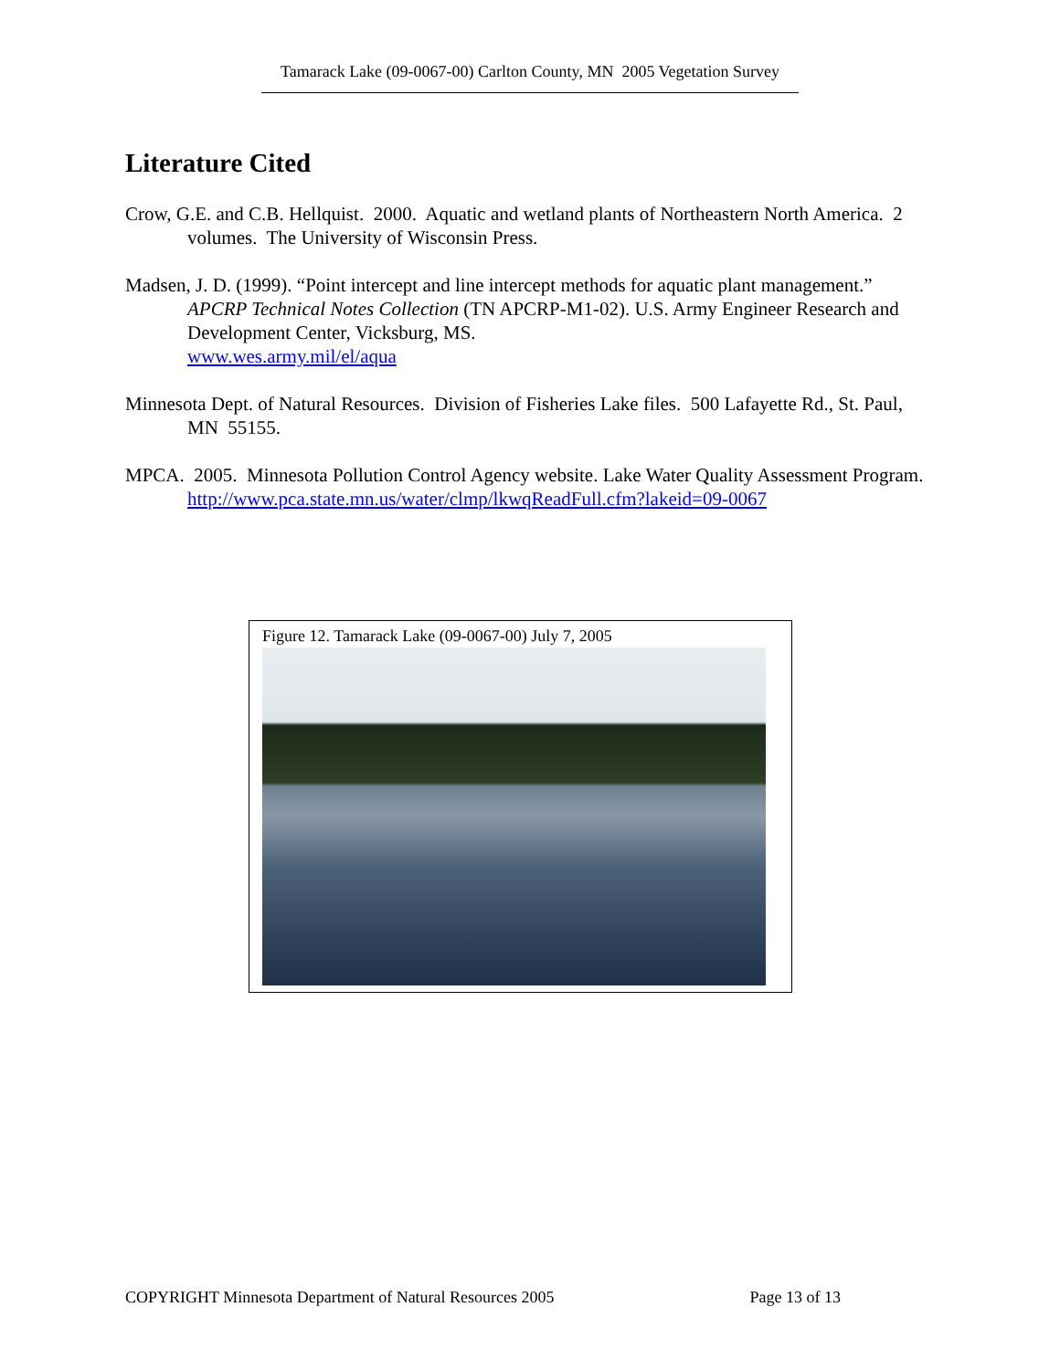Tamarack Lake (09-0067-00) Carlton County, MN 2005 Vegetation Survey
Literature Cited
Crow, G.E. and C.B. Hellquist. 2000. Aquatic and wetland plants of Northeastern North America. 2 volumes. The University of Wisconsin Press.
Madsen, J. D. (1999). “Point intercept and line intercept methods for aquatic plant management.” APCRP Technical Notes Collection (TN APCRP-M1-02). U.S. Army Engineer Research and Development Center, Vicksburg, MS.
www.wes.army.mil/el/aqua
Minnesota Dept. of Natural Resources. Division of Fisheries Lake files. 500 Lafayette Rd., St. Paul, MN 55155.
MPCA. 2005. Minnesota Pollution Control Agency website. Lake Water Quality Assessment Program. http://www.pca.state.mn.us/water/clmp/lkwqReadFull.cfm?lakeid=09-0067
Figure 12. Tamarack Lake (09-0067-00) July 7, 2005
COPYRIGHT Minnesota Department of Natural Resources 2005 Page 13 of 13